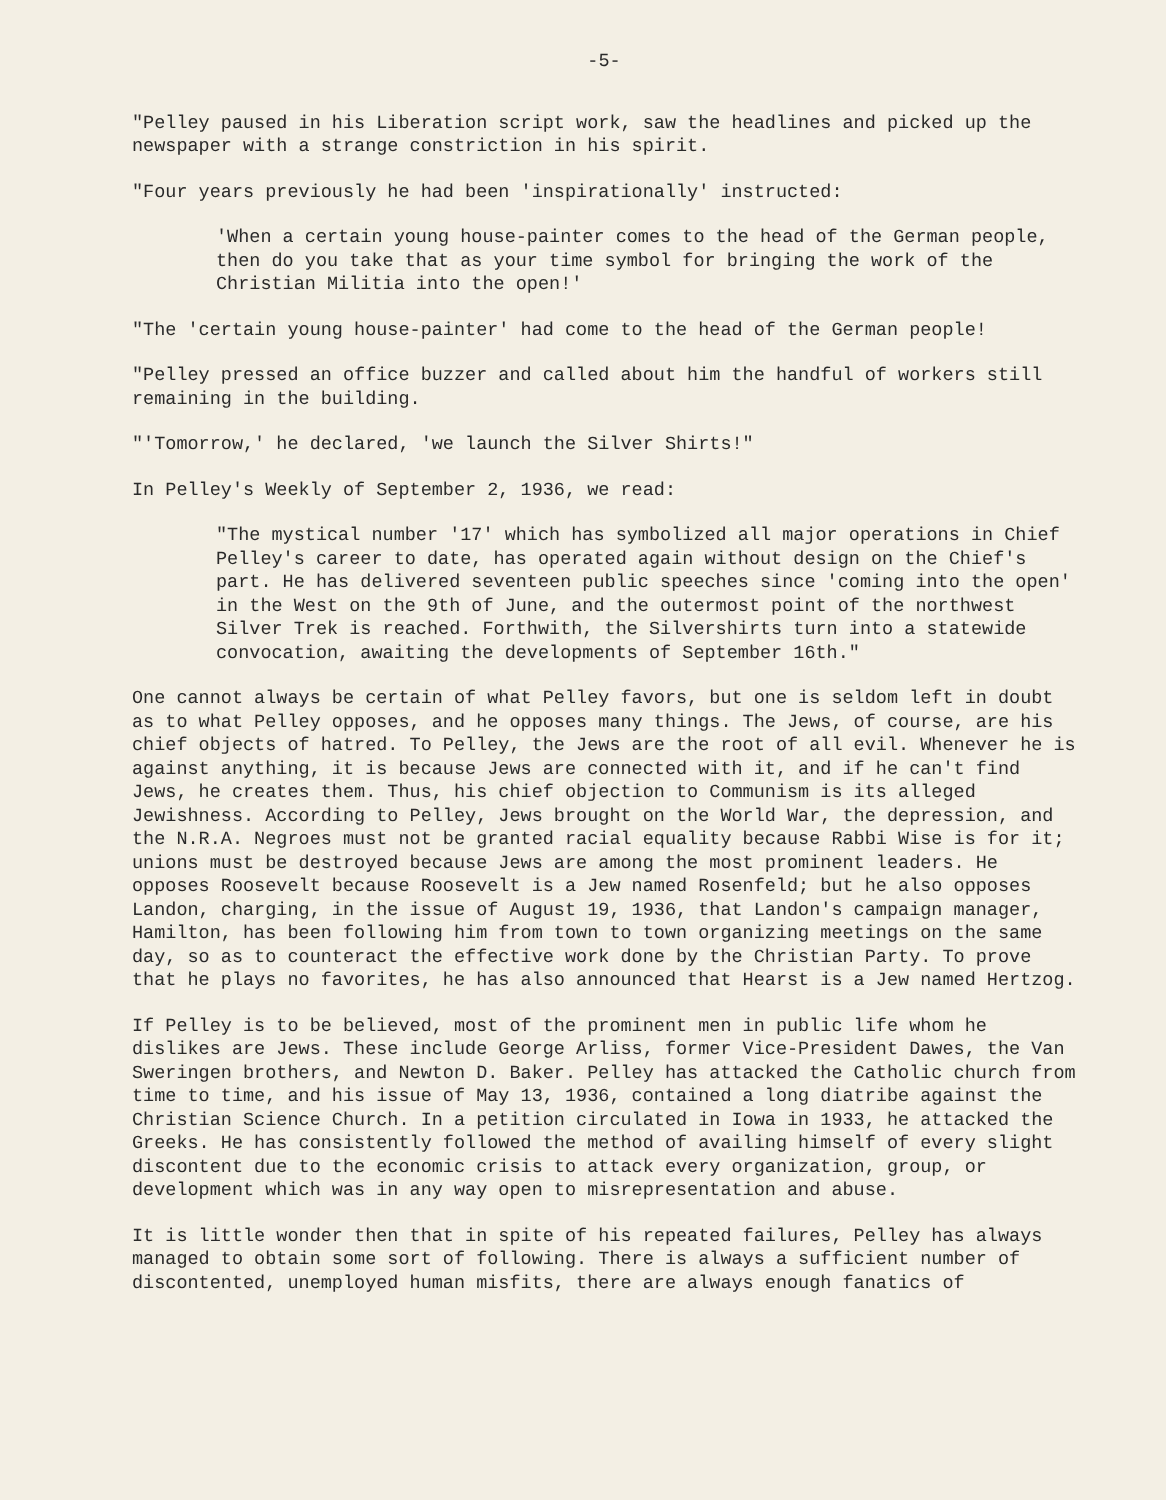-5-
"Pelley paused in his Liberation script work, saw the headlines and picked up the newspaper with a strange constriction in his spirit.
"Four years previously he had been 'inspirationally' instructed:
'When a certain young house-painter comes to the head of the German people, then do you take that as your time symbol for bringing the work of the Christian Militia into the open!'
"The 'certain young house-painter' had come to the head of the German people!
"Pelley pressed an office buzzer and called about him the handful of workers still remaining in the building.
"'Tomorrow,' he declared, 'we launch the Silver Shirts!"
In Pelley's Weekly of September 2, 1936, we read:
"The mystical number '17' which has symbolized all major operations in Chief Pelley's career to date, has operated again without design on the Chief's part. He has delivered seventeen public speeches since 'coming into the open' in the West on the 9th of June, and the outermost point of the northwest Silver Trek is reached. Forthwith, the Silvershirts turn into a statewide convocation, awaiting the developments of September 16th."
One cannot always be certain of what Pelley favors, but one is seldom left in doubt as to what Pelley opposes, and he opposes many things. The Jews, of course, are his chief objects of hatred. To Pelley, the Jews are the root of all evil. Whenever he is against anything, it is because Jews are connected with it, and if he can't find Jews, he creates them. Thus, his chief objection to Communism is its alleged Jewishness. According to Pelley, Jews brought on the World War, the depression, and the N.R.A. Negroes must not be granted racial equality because Rabbi Wise is for it; unions must be destroyed because Jews are among the most prominent leaders. He opposes Roosevelt because Roosevelt is a Jew named Rosenfeld; but he also opposes Landon, charging, in the issue of August 19, 1936, that Landon's campaign manager, Hamilton, has been following him from town to town organizing meetings on the same day, so as to counteract the effective work done by the Christian Party. To prove that he plays no favorites, he has also announced that Hearst is a Jew named Hertzog.
If Pelley is to be believed, most of the prominent men in public life whom he dislikes are Jews. These include George Arliss, former Vice-President Dawes, the Van Sweringen brothers, and Newton D. Baker. Pelley has attacked the Catholic church from time to time, and his issue of May 13, 1936, contained a long diatribe against the Christian Science Church. In a petition circulated in Iowa in 1933, he attacked the Greeks. He has consistently followed the method of availing himself of every slight discontent due to the economic crisis to attack every organization, group, or development which was in any way open to misrepresentation and abuse.
It is little wonder then that in spite of his repeated failures, Pelley has always managed to obtain some sort of following. There is always a sufficient number of discontented, unemployed human misfits, there are always enough fanatics of